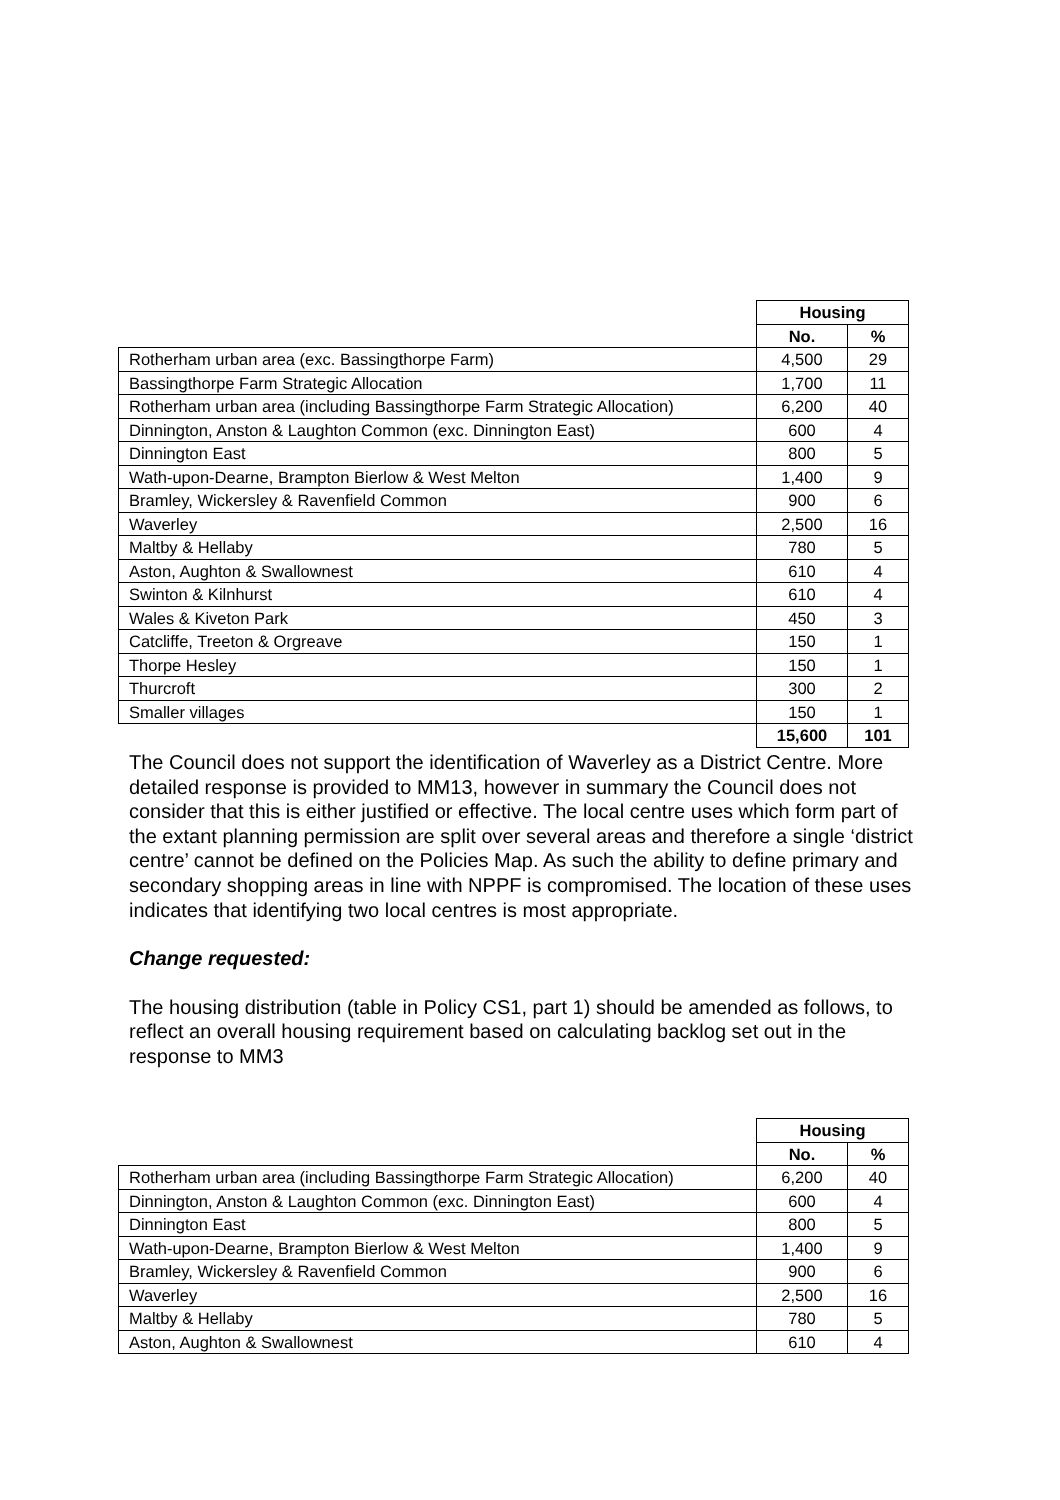| | Housing | |
| | No. | % |
| Rotherham urban area (exc. Bassingthorpe Farm) | 4,500 | 29 |
| Bassingthorpe Farm Strategic Allocation | 1,700 | 11 |
| Rotherham urban area (including Bassingthorpe Farm Strategic Allocation) | 6,200 | 40 |
| Dinnington, Anston & Laughton Common (exc. Dinnington East) | 600 | 4 |
| Dinnington East | 800 | 5 |
| Wath-upon-Dearne, Brampton Bierlow & West Melton | 1,400 | 9 |
| Bramley, Wickersley & Ravenfield Common | 900 | 6 |
| Waverley | 2,500 | 16 |
| Maltby & Hellaby | 780 | 5 |
| Aston, Aughton & Swallownest | 610 | 4 |
| Swinton & Kilnhurst | 610 | 4 |
| Wales & Kiveton Park | 450 | 3 |
| Catcliffe, Treeton & Orgreave | 150 | 1 |
| Thorpe Hesley | 150 | 1 |
| Thurcroft | 300 | 2 |
| Smaller villages | 150 | 1 |
| | 15,600 | 101 |
The Council does not support the identification of Waverley as a District Centre. More detailed response is provided to MM13, however in summary the Council does not consider that this is either justified or effective. The local centre uses which form part of the extant planning permission are split over several areas and therefore a single ‘district centre’ cannot be defined on the Policies Map. As such the ability to define primary and secondary shopping areas in line with NPPF is compromised. The location of these uses indicates that identifying two local centres is most appropriate.
Change requested:
The housing distribution (table in Policy CS1, part 1) should be amended as follows, to reflect an overall housing requirement based on calculating backlog set out in the response to MM3
| | Housing | |
| | No. | % |
| Rotherham urban area (including Bassingthorpe Farm Strategic Allocation) | 6,200 | 40 |
| Dinnington, Anston & Laughton Common (exc. Dinnington East) | 600 | 4 |
| Dinnington East | 800 | 5 |
| Wath-upon-Dearne, Brampton Bierlow & West Melton | 1,400 | 9 |
| Bramley, Wickersley & Ravenfield Common | 900 | 6 |
| Waverley | 2,500 | 16 |
| Maltby & Hellaby | 780 | 5 |
| Aston, Aughton & Swallownest | 610 | 4 |